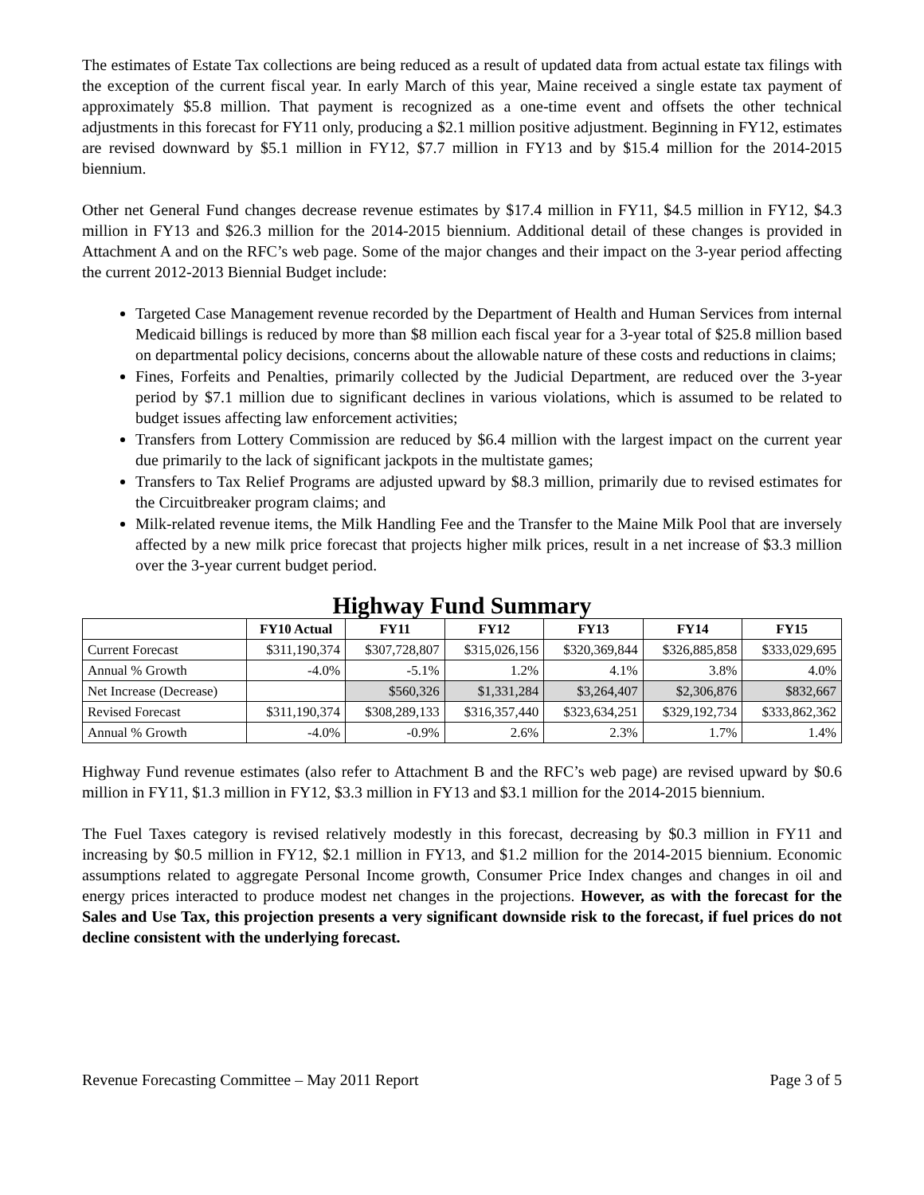The estimates of Estate Tax collections are being reduced as a result of updated data from actual estate tax filings with the exception of the current fiscal year. In early March of this year, Maine received a single estate tax payment of approximately $5.8 million. That payment is recognized as a one-time event and offsets the other technical adjustments in this forecast for FY11 only, producing a $2.1 million positive adjustment. Beginning in FY12, estimates are revised downward by $5.1 million in FY12, $7.7 million in FY13 and by $15.4 million for the 2014-2015 biennium.
Other net General Fund changes decrease revenue estimates by $17.4 million in FY11, $4.5 million in FY12, $4.3 million in FY13 and $26.3 million for the 2014-2015 biennium. Additional detail of these changes is provided in Attachment A and on the RFC’s web page. Some of the major changes and their impact on the 3-year period affecting the current 2012-2013 Biennial Budget include:
Targeted Case Management revenue recorded by the Department of Health and Human Services from internal Medicaid billings is reduced by more than $8 million each fiscal year for a 3-year total of $25.8 million based on departmental policy decisions, concerns about the allowable nature of these costs and reductions in claims;
Fines, Forfeits and Penalties, primarily collected by the Judicial Department, are reduced over the 3-year period by $7.1 million due to significant declines in various violations, which is assumed to be related to budget issues affecting law enforcement activities;
Transfers from Lottery Commission are reduced by $6.4 million with the largest impact on the current year due primarily to the lack of significant jackpots in the multistate games;
Transfers to Tax Relief Programs are adjusted upward by $8.3 million, primarily due to revised estimates for the Circuitbreaker program claims; and
Milk-related revenue items, the Milk Handling Fee and the Transfer to the Maine Milk Pool that are inversely affected by a new milk price forecast that projects higher milk prices, result in a net increase of $3.3 million over the 3-year current budget period.
Highway Fund Summary
| | FY10 Actual | FY11 | FY12 | FY13 | FY14 | FY15 |
| --- | --- | --- | --- | --- | --- | --- |
| Current Forecast | $311,190,374 | $307,728,807 | $315,026,156 | $320,369,844 | $326,885,858 | $333,029,695 |
| Annual % Growth | -4.0% | -5.1% | 1.2% | 4.1% | 3.8% | 4.0% |
| Net Increase (Decrease) | | $560,326 | $1,331,284 | $3,264,407 | $2,306,876 | $832,667 |
| Revised Forecast | $311,190,374 | $308,289,133 | $316,357,440 | $323,634,251 | $329,192,734 | $333,862,362 |
| Annual % Growth | -4.0% | -0.9% | 2.6% | 2.3% | 1.7% | 1.4% |
Highway Fund revenue estimates (also refer to Attachment B and the RFC’s web page) are revised upward by $0.6 million in FY11, $1.3 million in FY12, $3.3 million in FY13 and $3.1 million for the 2014-2015 biennium.
The Fuel Taxes category is revised relatively modestly in this forecast, decreasing by $0.3 million in FY11 and increasing by $0.5 million in FY12, $2.1 million in FY13, and $1.2 million for the 2014-2015 biennium. Economic assumptions related to aggregate Personal Income growth, Consumer Price Index changes and changes in oil and energy prices interacted to produce modest net changes in the projections. However, as with the forecast for the Sales and Use Tax, this projection presents a very significant downside risk to the forecast, if fuel prices do not decline consistent with the underlying forecast.
Revenue Forecasting Committee – May 2011 Report Page 3 of 5